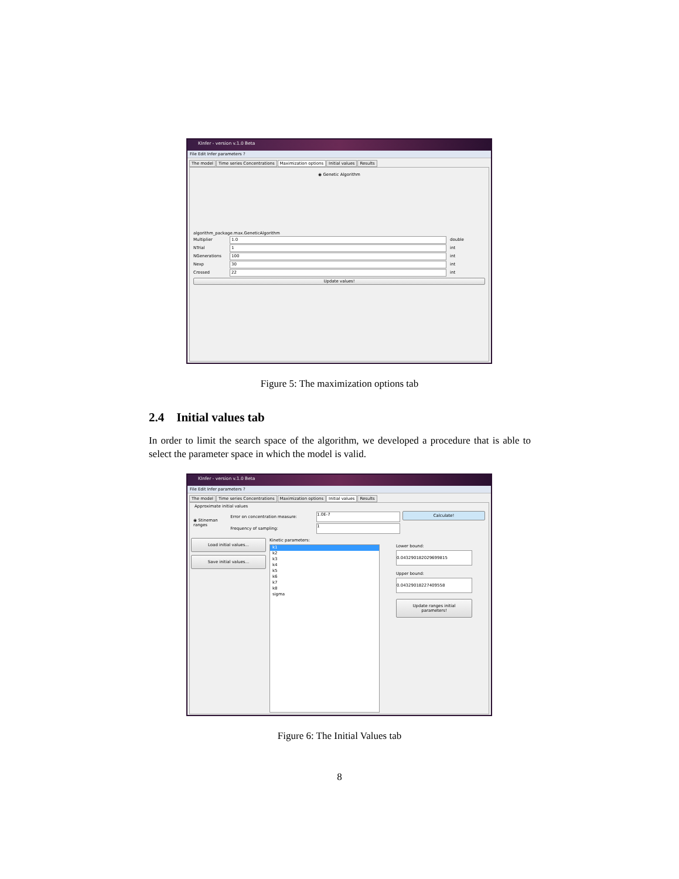KInfer - version v.1.0 Beta
File Edit Infer parameters ?
The model Time series Concentrations Maximization options Initial values Results
◉ Genetic Algorithm
algorithm_package.max.GeneticAlgorithm
Multiplier 1.0 double
NTrial 1 int
NGenerations 100 int
Nexp 30 int
Crossed 22 int
Update values!
Figure 5: The maximization options tab
2.4 Initial values tab
In order to limit the search space of the algorithm, we developed a procedure that is able to select the parameter space in which the model is valid.
KInfer - version v.1.0 Beta
File Edit Infer parameters ?
The model Time series Concentrations Maximization options Initial values Results
Approximate initial values
◉ Stineman ranges
Error on concentration measure:
Frequency of sampling:
1.0E-7
1
Calculate!
Load initial values...
Save initial values...
Kinetic parameters:
k1
k2
k3
k4
k5
k6
k7
k8
sigma
Lower bound:
0.043290182029699815
Upper bound:
0.04329018227409558
Update ranges initial parameters!
Figure 6: The Initial Values tab
8